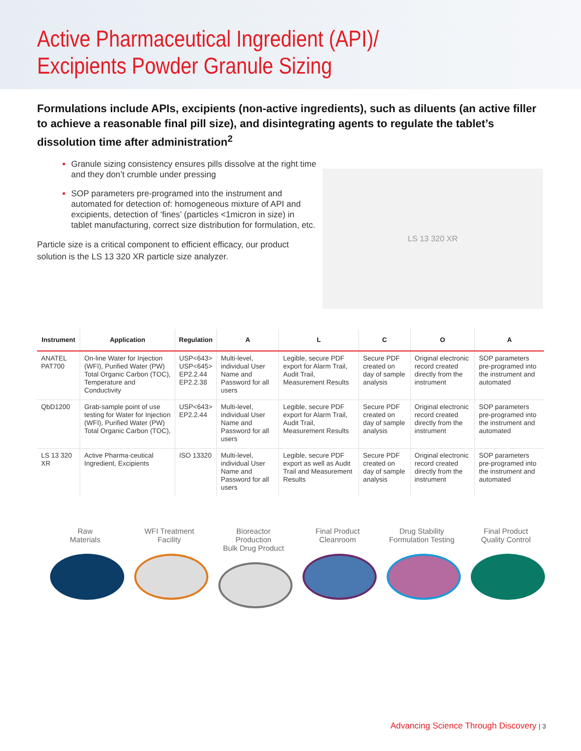Active Pharmaceutical Ingredient (API)/
Excipients Powder Granule Sizing
Formulations include APIs, excipients (non-active ingredients), such as diluents (an active filler to achieve a reasonable final pill size), and disintegrating agents to regulate the tablet’s dissolution time after administration<sup>2</sup>
Granule sizing consistency ensures pills dissolve at the right time and they don’t crumble under pressing
SOP parameters pre-programed into the instrument and automated for detection of: homogeneous mixture of API and excipients, detection of ‘fines’ (particles <1micron in size) in tablet manufacturing, correct size distribution for formulation, etc.
Particle size is a critical component to efficient efficacy, our product solution is the LS 13 320 XR particle size analyzer.
LS 13 320 XR
| Instrument | Application | Regulation | A | L | C | O | A |
| --- | --- | --- | --- | --- | --- | --- | --- |
| ANATEL PAT700 | On-line Water for Injection (WFI), Purified Water (PW) Total Organic Carbon (TOC), Temperature and Conductivity | USP<643> USP<645> EP2.2.44 EP2.2.38 | Multi-level, individual User Name and Password for all users | Legible, secure PDF export for Alarm Trail, Audit Trail, Measurement Results | Secure PDF created on day of sample analysis | Original electronic record created directly from the instrument | SOP parameters pre-programed into the instrument and automated |
| QbD1200 | Grab-sample point of use testing for Water for Injection (WFI), Purified Water (PW) Total Organic Carbon (TOC), | USP<643> EP2.2.44 | Multi-level, individual User Name and Password for all users | Legible, secure PDF export for Alarm Trail, Audit Trail, Measurement Results | Secure PDF created on day of sample analysis | Original electronic record created directly from the instrument | SOP parameters pre-programed into the instrument and automated |
| LS 13 320 XR | Active Pharma-ceutical Ingredient, Excipients | ISO 13320 | Multi-level, individual User Name and Password for all users | Legible, secure PDF export as well as Audit Trail and Measurement Results | Secure PDF created on day of sample analysis | Original electronic record created directly from the instrument | SOP parameters pre-programed into the instrument and automated |
Raw
Materials
WFI Treatment
Facility
Bioreactor Production
Bulk Drug Product
Final Product
Cleanroom
Drug Stability
Formulation Testing
Final Product
Quality Control
Advancing Science Through Discovery | 3